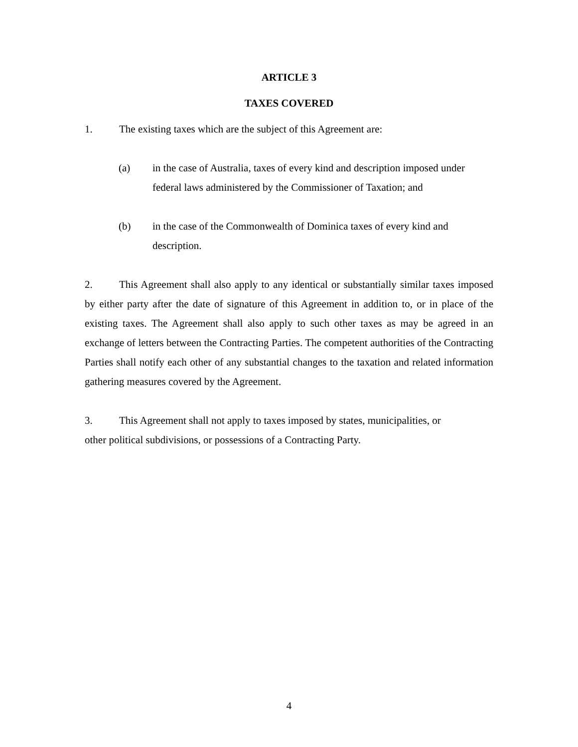ARTICLE 3
TAXES COVERED
1. The existing taxes which are the subject of this Agreement are:
(a) in the case of Australia, taxes of every kind and description imposed under federal laws administered by the Commissioner of Taxation; and
(b) in the case of the Commonwealth of Dominica taxes of every kind and description.
2. This Agreement shall also apply to any identical or substantially similar taxes imposed by either party after the date of signature of this Agreement in addition to, or in place of the existing taxes. The Agreement shall also apply to such other taxes as may be agreed in an exchange of letters between the Contracting Parties. The competent authorities of the Contracting Parties shall notify each other of any substantial changes to the taxation and related information gathering measures covered by the Agreement.
3. This Agreement shall not apply to taxes imposed by states, municipalities, or
other political subdivisions, or possessions of a Contracting Party.
4